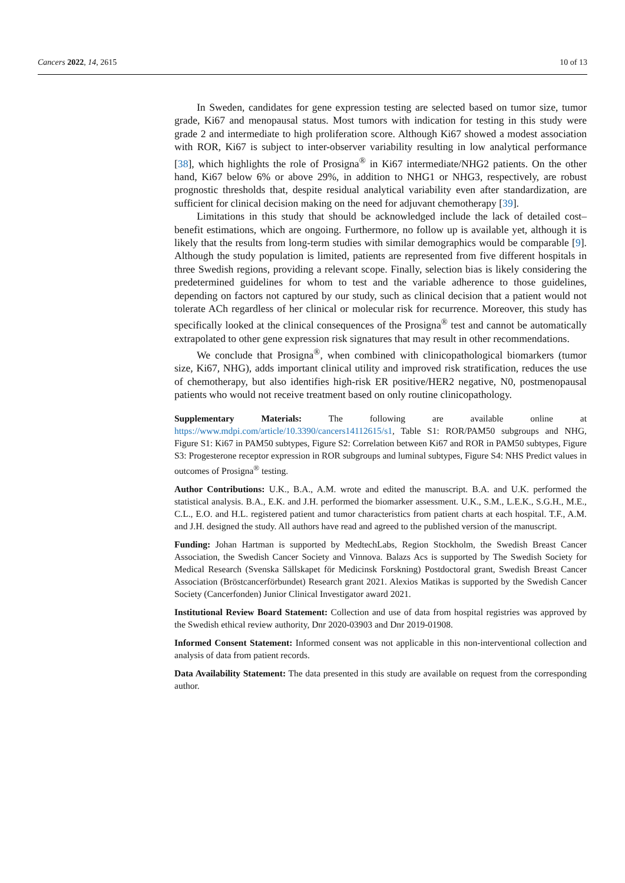Cancers 2022, 14, 2615 10 of 13
In Sweden, candidates for gene expression testing are selected based on tumor size, tumor grade, Ki67 and menopausal status. Most tumors with indication for testing in this study were grade 2 and intermediate to high proliferation score. Although Ki67 showed a modest association with ROR, Ki67 is subject to inter-observer variability resulting in low analytical performance [38], which highlights the role of Prosigna<sup>®</sup> in Ki67 intermediate/NHG2 patients. On the other hand, Ki67 below 6% or above 29%, in addition to NHG1 or NHG3, respectively, are robust prognostic thresholds that, despite residual analytical variability even after standardization, are sufficient for clinical decision making on the need for adjuvant chemotherapy [39].
Limitations in this study that should be acknowledged include the lack of detailed cost–benefit estimations, which are ongoing. Furthermore, no follow up is available yet, although it is likely that the results from long-term studies with similar demographics would be comparable [9]. Although the study population is limited, patients are represented from five different hospitals in three Swedish regions, providing a relevant scope. Finally, selection bias is likely considering the predetermined guidelines for whom to test and the variable adherence to those guidelines, depending on factors not captured by our study, such as clinical decision that a patient would not tolerate ACh regardless of her clinical or molecular risk for recurrence. Moreover, this study has specifically looked at the clinical consequences of the Prosigna<sup>®</sup> test and cannot be automatically extrapolated to other gene expression risk signatures that may result in other recommendations.
We conclude that Prosigna<sup>®</sup>, when combined with clinicopathological biomarkers (tumor size, Ki67, NHG), adds important clinical utility and improved risk stratification, reduces the use of chemotherapy, but also identifies high-risk ER positive/HER2 negative, N0, postmenopausal patients who would not receive treatment based on only routine clinicopathology.
Supplementary Materials: The following are available online at https://www.mdpi.com/article/10.3390/cancers14112615/s1, Table S1: ROR/PAM50 subgroups and NHG, Figure S1: Ki67 in PAM50 subtypes, Figure S2: Correlation between Ki67 and ROR in PAM50 subtypes, Figure S3: Progesterone receptor expression in ROR subgroups and luminal subtypes, Figure S4: NHS Predict values in outcomes of Prosigna<sup>®</sup> testing.
Author Contributions: U.K., B.A., A.M. wrote and edited the manuscript. B.A. and U.K. performed the statistical analysis. B.A., E.K. and J.H. performed the biomarker assessment. U.K., S.M., L.E.K., S.G.H., M.E., C.L., E.O. and H.L. registered patient and tumor characteristics from patient charts at each hospital. T.F., A.M. and J.H. designed the study. All authors have read and agreed to the published version of the manuscript.
Funding: Johan Hartman is supported by MedtechLabs, Region Stockholm, the Swedish Breast Cancer Association, the Swedish Cancer Society and Vinnova. Balazs Acs is supported by The Swedish Society for Medical Research (Svenska Sällskapet för Medicinsk Forskning) Postdoctoral grant, Swedish Breast Cancer Association (Bröstcancerförbundet) Research grant 2021. Alexios Matikas is supported by the Swedish Cancer Society (Cancerfonden) Junior Clinical Investigator award 2021.
Institutional Review Board Statement: Collection and use of data from hospital registries was approved by the Swedish ethical review authority, Dnr 2020-03903 and Dnr 2019-01908.
Informed Consent Statement: Informed consent was not applicable in this non-interventional collection and analysis of data from patient records.
Data Availability Statement: The data presented in this study are available on request from the corresponding author.